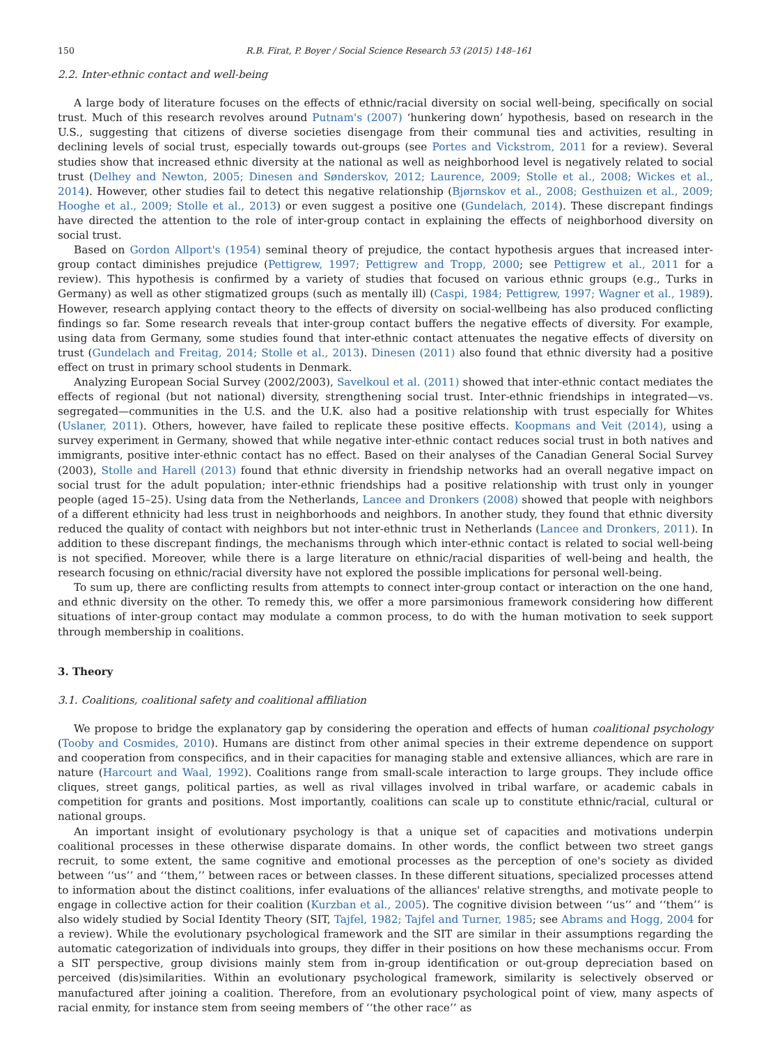150 R.B. Firat, P. Boyer / Social Science Research 53 (2015) 148–161
2.2. Inter-ethnic contact and well-being
A large body of literature focuses on the effects of ethnic/racial diversity on social well-being, specifically on social trust. Much of this research revolves around Putnam's (2007) ‘hunkering down’ hypothesis, based on research in the U.S., suggesting that citizens of diverse societies disengage from their communal ties and activities, resulting in declining levels of social trust, especially towards out-groups (see Portes and Vickstrom, 2011 for a review). Several studies show that increased ethnic diversity at the national as well as neighborhood level is negatively related to social trust (Delhey and Newton, 2005; Dinesen and Sønderskov, 2012; Laurence, 2009; Stolle et al., 2008; Wickes et al., 2014). However, other studies fail to detect this negative relationship (Bjørnskov et al., 2008; Gesthuizen et al., 2009; Hooghe et al., 2009; Stolle et al., 2013) or even suggest a positive one (Gundelach, 2014). These discrepant findings have directed the attention to the role of inter-group contact in explaining the effects of neighborhood diversity on social trust.
Based on Gordon Allport's (1954) seminal theory of prejudice, the contact hypothesis argues that increased inter-group contact diminishes prejudice (Pettigrew, 1997; Pettigrew and Tropp, 2000; see Pettigrew et al., 2011 for a review). This hypothesis is confirmed by a variety of studies that focused on various ethnic groups (e.g., Turks in Germany) as well as other stigmatized groups (such as mentally ill) (Caspi, 1984; Pettigrew, 1997; Wagner et al., 1989). However, research applying contact theory to the effects of diversity on social-wellbeing has also produced conflicting findings so far. Some research reveals that inter-group contact buffers the negative effects of diversity. For example, using data from Germany, some studies found that inter-ethnic contact attenuates the negative effects of diversity on trust (Gundelach and Freitag, 2014; Stolle et al., 2013). Dinesen (2011) also found that ethnic diversity had a positive effect on trust in primary school students in Denmark.
Analyzing European Social Survey (2002/2003), Savelkoul et al. (2011) showed that inter-ethnic contact mediates the effects of regional (but not national) diversity, strengthening social trust. Inter-ethnic friendships in integrated—vs. segregated—communities in the U.S. and the U.K. also had a positive relationship with trust especially for Whites (Uslaner, 2011). Others, however, have failed to replicate these positive effects. Koopmans and Veit (2014), using a survey experiment in Germany, showed that while negative inter-ethnic contact reduces social trust in both natives and immigrants, positive inter-ethnic contact has no effect. Based on their analyses of the Canadian General Social Survey (2003), Stolle and Harell (2013) found that ethnic diversity in friendship networks had an overall negative impact on social trust for the adult population; inter-ethnic friendships had a positive relationship with trust only in younger people (aged 15–25). Using data from the Netherlands, Lancee and Dronkers (2008) showed that people with neighbors of a different ethnicity had less trust in neighborhoods and neighbors. In another study, they found that ethnic diversity reduced the quality of contact with neighbors but not inter-ethnic trust in Netherlands (Lancee and Dronkers, 2011). In addition to these discrepant findings, the mechanisms through which inter-ethnic contact is related to social well-being is not specified. Moreover, while there is a large literature on ethnic/racial disparities of well-being and health, the research focusing on ethnic/racial diversity have not explored the possible implications for personal well-being.
To sum up, there are conflicting results from attempts to connect inter-group contact or interaction on the one hand, and ethnic diversity on the other. To remedy this, we offer a more parsimonious framework considering how different situations of inter-group contact may modulate a common process, to do with the human motivation to seek support through membership in coalitions.
3. Theory
3.1. Coalitions, coalitional safety and coalitional affiliation
We propose to bridge the explanatory gap by considering the operation and effects of human coalitional psychology (Tooby and Cosmides, 2010). Humans are distinct from other animal species in their extreme dependence on support and cooperation from conspecifics, and in their capacities for managing stable and extensive alliances, which are rare in nature (Harcourt and Waal, 1992). Coalitions range from small-scale interaction to large groups. They include office cliques, street gangs, political parties, as well as rival villages involved in tribal warfare, or academic cabals in competition for grants and positions. Most importantly, coalitions can scale up to constitute ethnic/racial, cultural or national groups.
An important insight of evolutionary psychology is that a unique set of capacities and motivations underpin coalitional processes in these otherwise disparate domains. In other words, the conflict between two street gangs recruit, to some extent, the same cognitive and emotional processes as the perception of one's society as divided between ‘‘us’’ and ‘‘them,’’ between races or between classes. In these different situations, specialized processes attend to information about the distinct coalitions, infer evaluations of the alliances' relative strengths, and motivate people to engage in collective action for their coalition (Kurzban et al., 2005). The cognitive division between ‘‘us’’ and ‘‘them’’ is also widely studied by Social Identity Theory (SIT, Tajfel, 1982; Tajfel and Turner, 1985; see Abrams and Hogg, 2004 for a review). While the evolutionary psychological framework and the SIT are similar in their assumptions regarding the automatic categorization of individuals into groups, they differ in their positions on how these mechanisms occur. From a SIT perspective, group divisions mainly stem from in-group identification or out-group depreciation based on perceived (dis)similarities. Within an evolutionary psychological framework, similarity is selectively observed or manufactured after joining a coalition. Therefore, from an evolutionary psychological point of view, many aspects of racial enmity, for instance stem from seeing members of ‘‘the other race’’ as